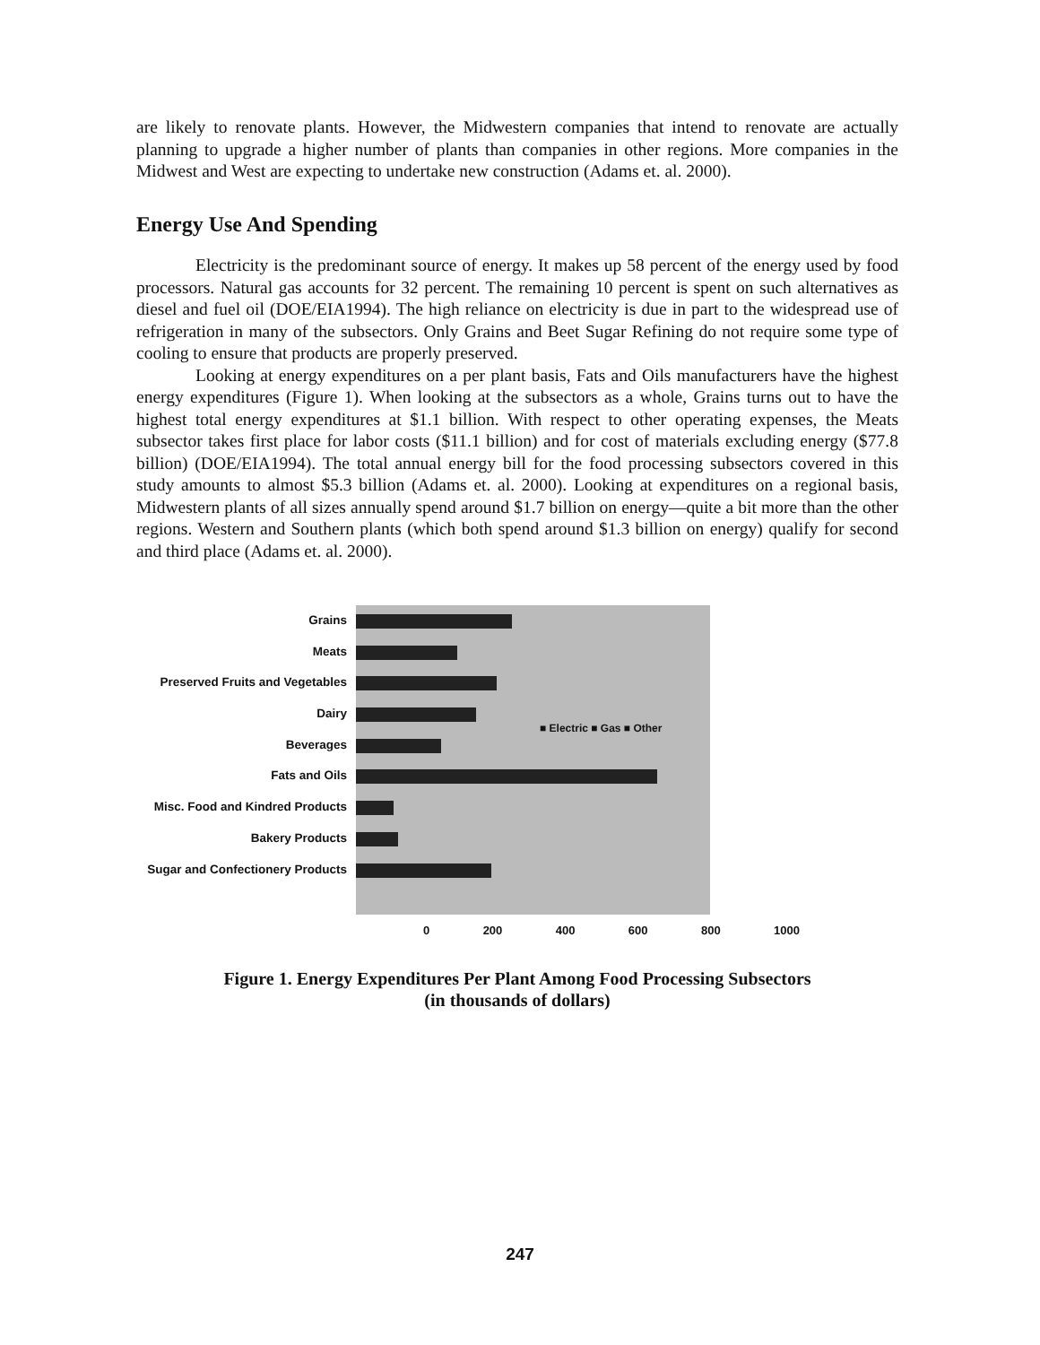are likely to renovate plants. However, the Midwestern companies that intend to renovate are actually planning to upgrade a higher number of plants than companies in other regions. More companies in the Midwest and West are expecting to undertake new construction (Adams et. al. 2000).
Energy Use And Spending
Electricity is the predominant source of energy. It makes up 58 percent of the energy used by food processors. Natural gas accounts for 32 percent. The remaining 10 percent is spent on such alternatives as diesel and fuel oil (DOE/EIA1994). The high reliance on electricity is due in part to the widespread use of refrigeration in many of the subsectors. Only Grains and Beet Sugar Refining do not require some type of cooling to ensure that products are properly preserved.
Looking at energy expenditures on a per plant basis, Fats and Oils manufacturers have the highest energy expenditures (Figure 1). When looking at the subsectors as a whole, Grains turns out to have the highest total energy expenditures at $1.1 billion. With respect to other operating expenses, the Meats subsector takes first place for labor costs ($11.1 billion) and for cost of materials excluding energy ($77.8 billion) (DOE/EIA1994). The total annual energy bill for the food processing subsectors covered in this study amounts to almost $5.3 billion (Adams et. al. 2000). Looking at expenditures on a regional basis, Midwestern plants of all sizes annually spend around $1.7 billion on energy—quite a bit more than the other regions. Western and Southern plants (which both spend around $1.3 billion on energy) qualify for second and third place (Adams et. al. 2000).
Grains
Meats
Preserved Fruits and Vegetables
Dairy
Beverages
Fats and Oils
Misc. Food and Kindred Products
Bakery Products
Sugar and Confectionery Products
■ Electric ■ Gas ■ Other
0 200 400 600 800 1000
Figure 1. Energy Expenditures Per Plant Among Food Processing Subsectors
(in thousands of dollars)
247